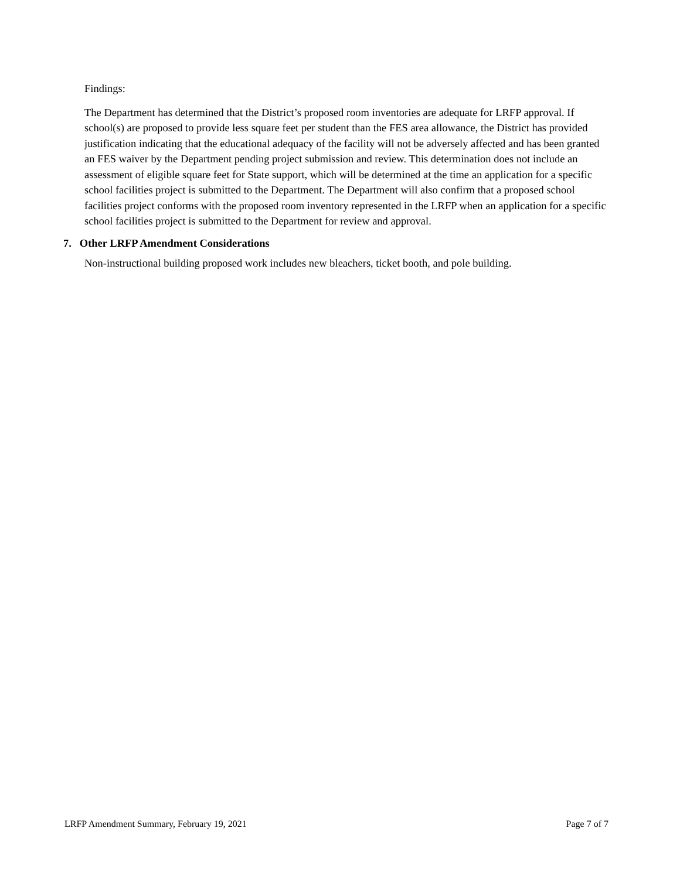Findings:
The Department has determined that the District’s proposed room inventories are adequate for LRFP approval. If school(s) are proposed to provide less square feet per student than the FES area allowance, the District has provided justification indicating that the educational adequacy of the facility will not be adversely affected and has been granted an FES waiver by the Department pending project submission and review. This determination does not include an assessment of eligible square feet for State support, which will be determined at the time an application for a specific school facilities project is submitted to the Department. The Department will also confirm that a proposed school facilities project conforms with the proposed room inventory represented in the LRFP when an application for a specific school facilities project is submitted to the Department for review and approval.
7. Other LRFP Amendment Considerations
Non-instructional building proposed work includes new bleachers, ticket booth, and pole building.
LRFP Amendment Summary, February 19, 2021 Page 7 of 7